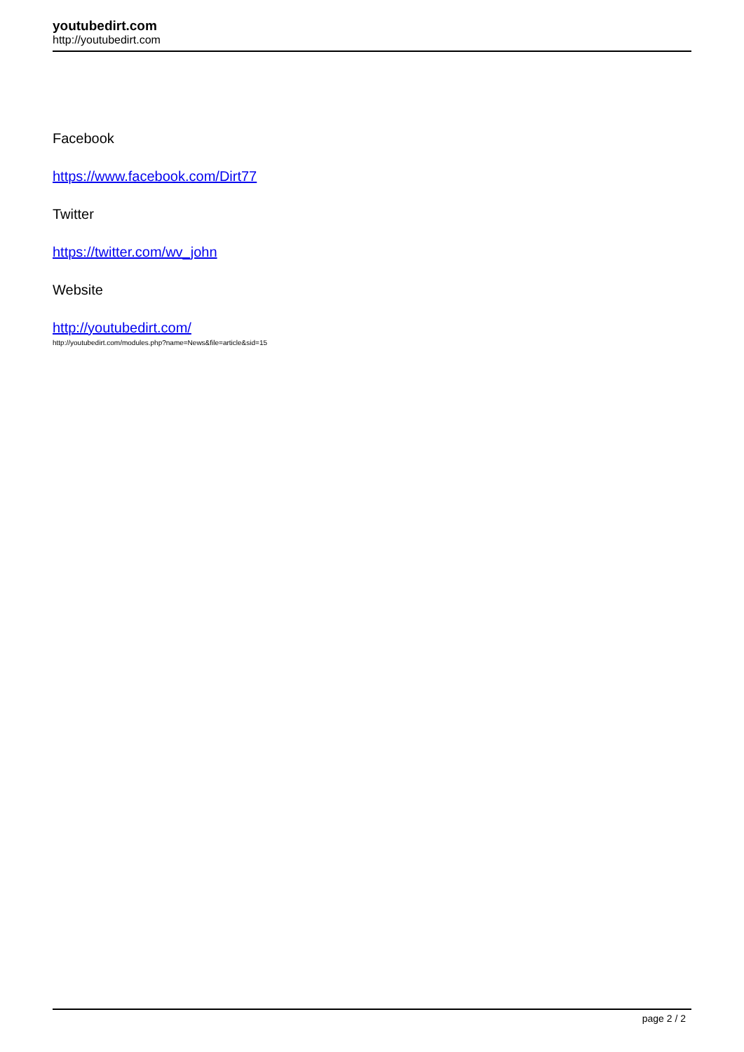youtubedirt.com
http://youtubedirt.com
Facebook
https://www.facebook.com/Dirt77
Twitter
https://twitter.com/wv_john
Website
http://youtubedirt.com/
http://youtubedirt.com/modules.php?name=News&file=article&sid=15
page 2 / 2